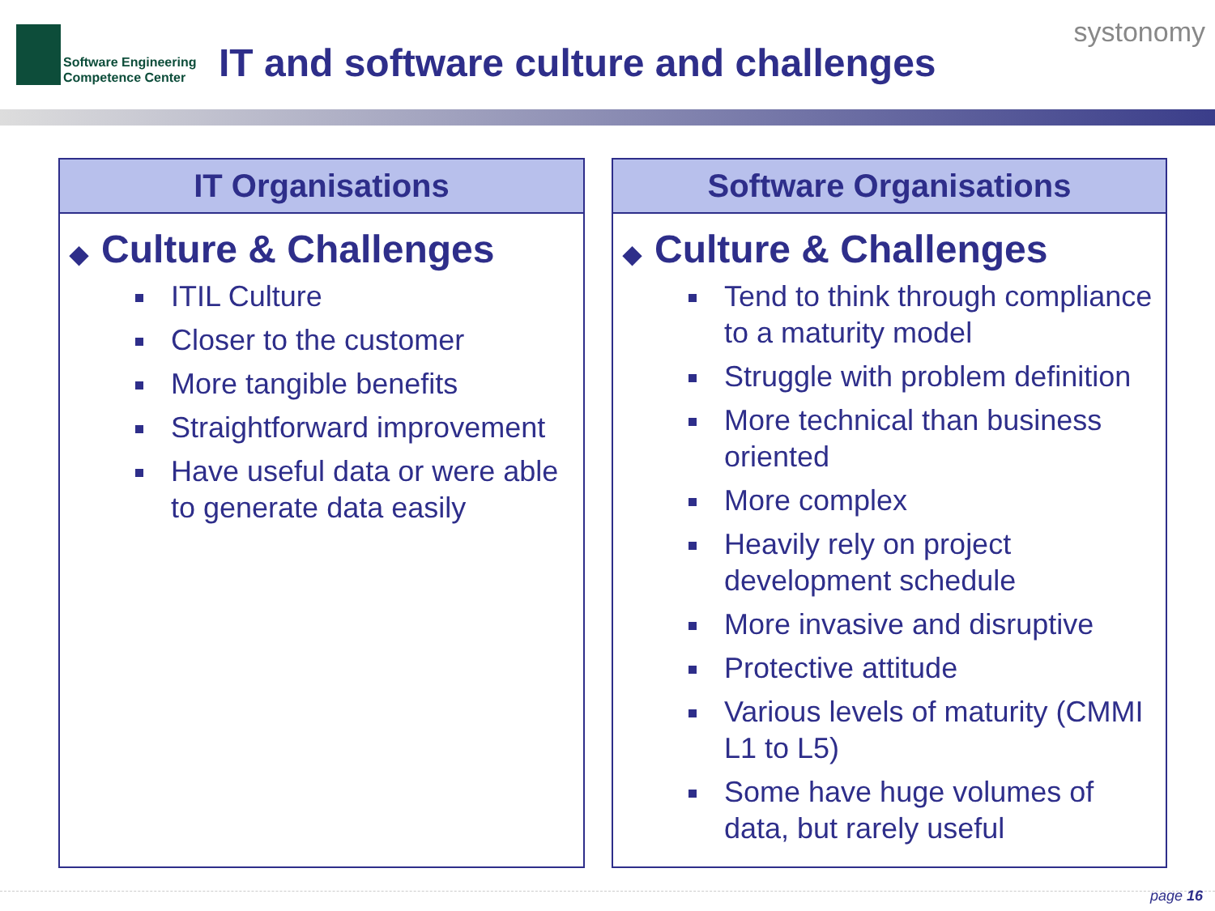Software Engineering
Competence Center
IT and software culture and challenges
systonomy
IT Organisations
◆ Culture & Challenges
ITIL Culture
Closer to the customer
More tangible benefits
Straightforward improvement
Have useful data or were able to generate data easily
Software Organisations
◆ Culture & Challenges
Tend to think through compliance to a maturity model
Struggle with problem definition
More technical than business oriented
More complex
Heavily rely on project development schedule
More invasive and disruptive
Protective attitude
Various levels of maturity (CMMI L1 to L5)
Some have huge volumes of data, but rarely useful
page 16